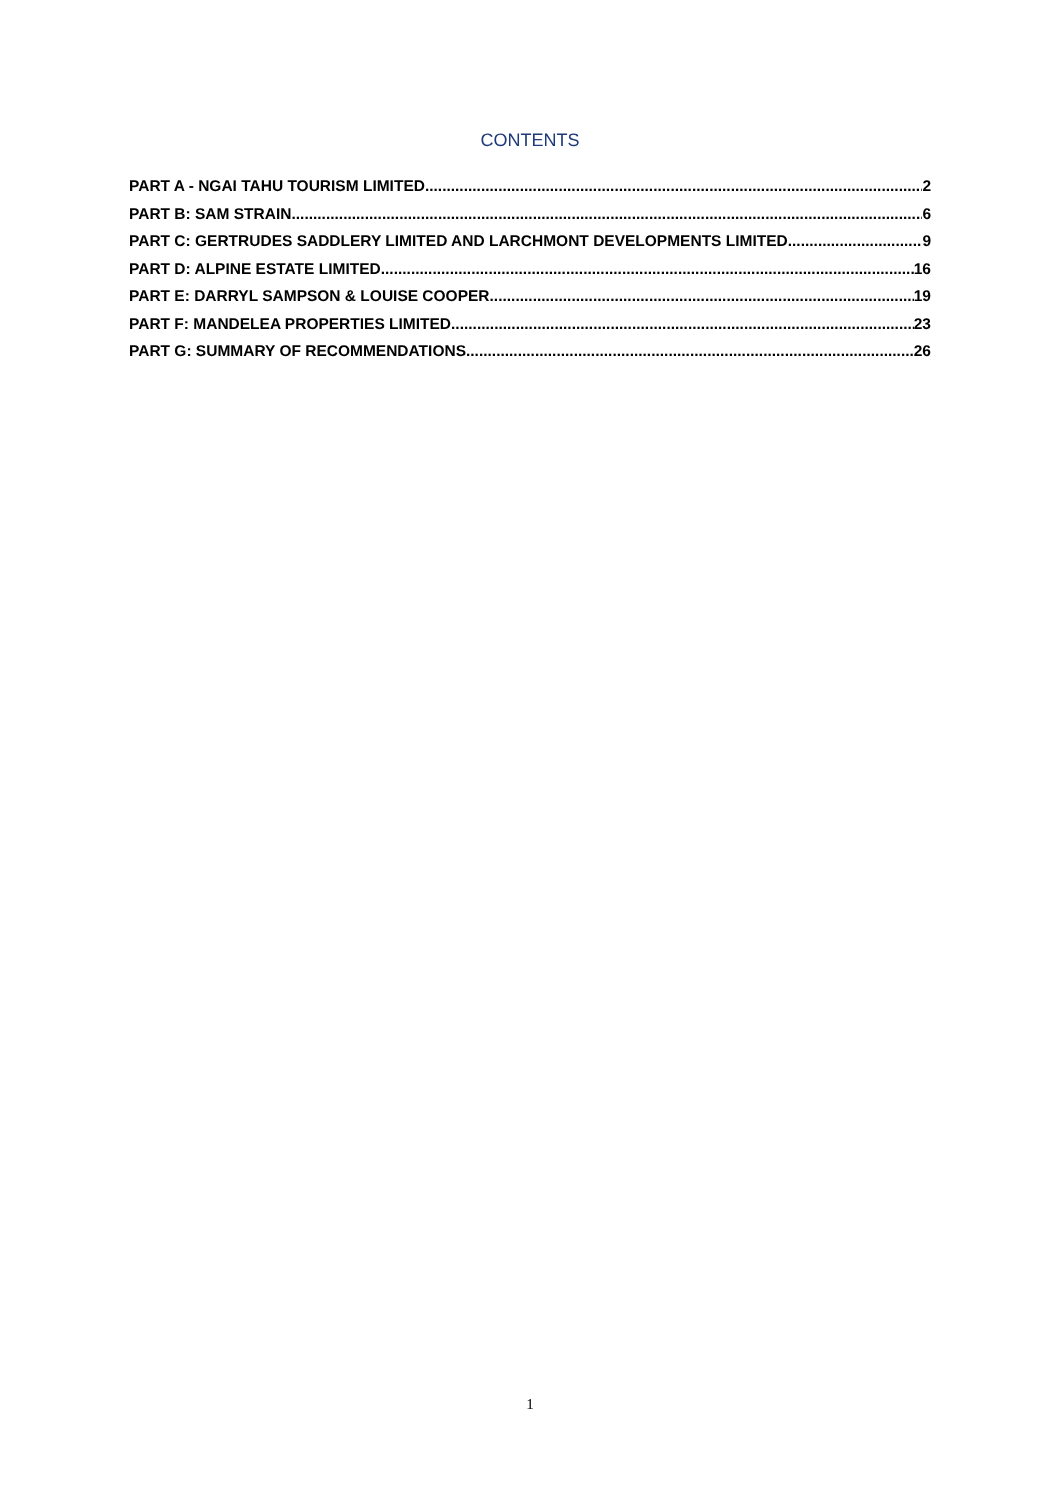CONTENTS
PART A - NGAI TAHU TOURISM LIMITED 2
PART B: SAM STRAIN 6
PART C: GERTRUDES SADDLERY LIMITED AND LARCHMONT DEVELOPMENTS LIMITED 9
PART D: ALPINE ESTATE LIMITED 16
PART E: DARRYL SAMPSON & LOUISE COOPER 19
PART F: MANDELEA PROPERTIES LIMITED 23
PART G: SUMMARY OF RECOMMENDATIONS 26
1